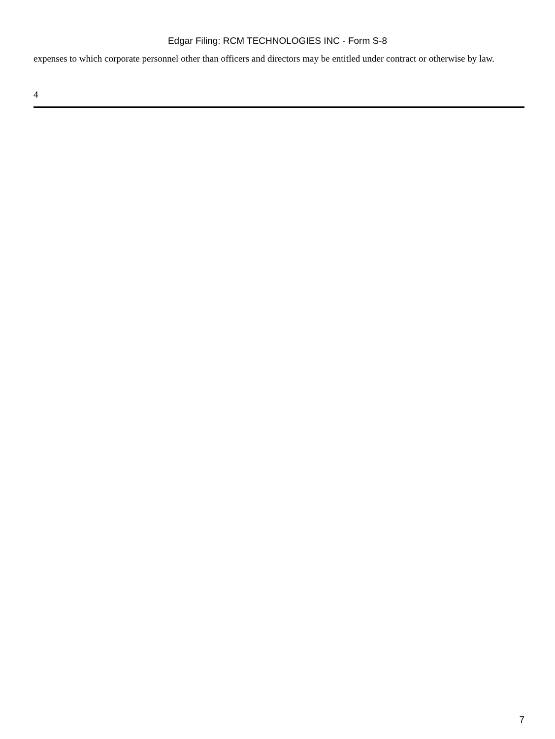Edgar Filing: RCM TECHNOLOGIES INC - Form S-8
expenses to which corporate personnel other than officers and directors may be entitled under contract or otherwise by law.
4
7